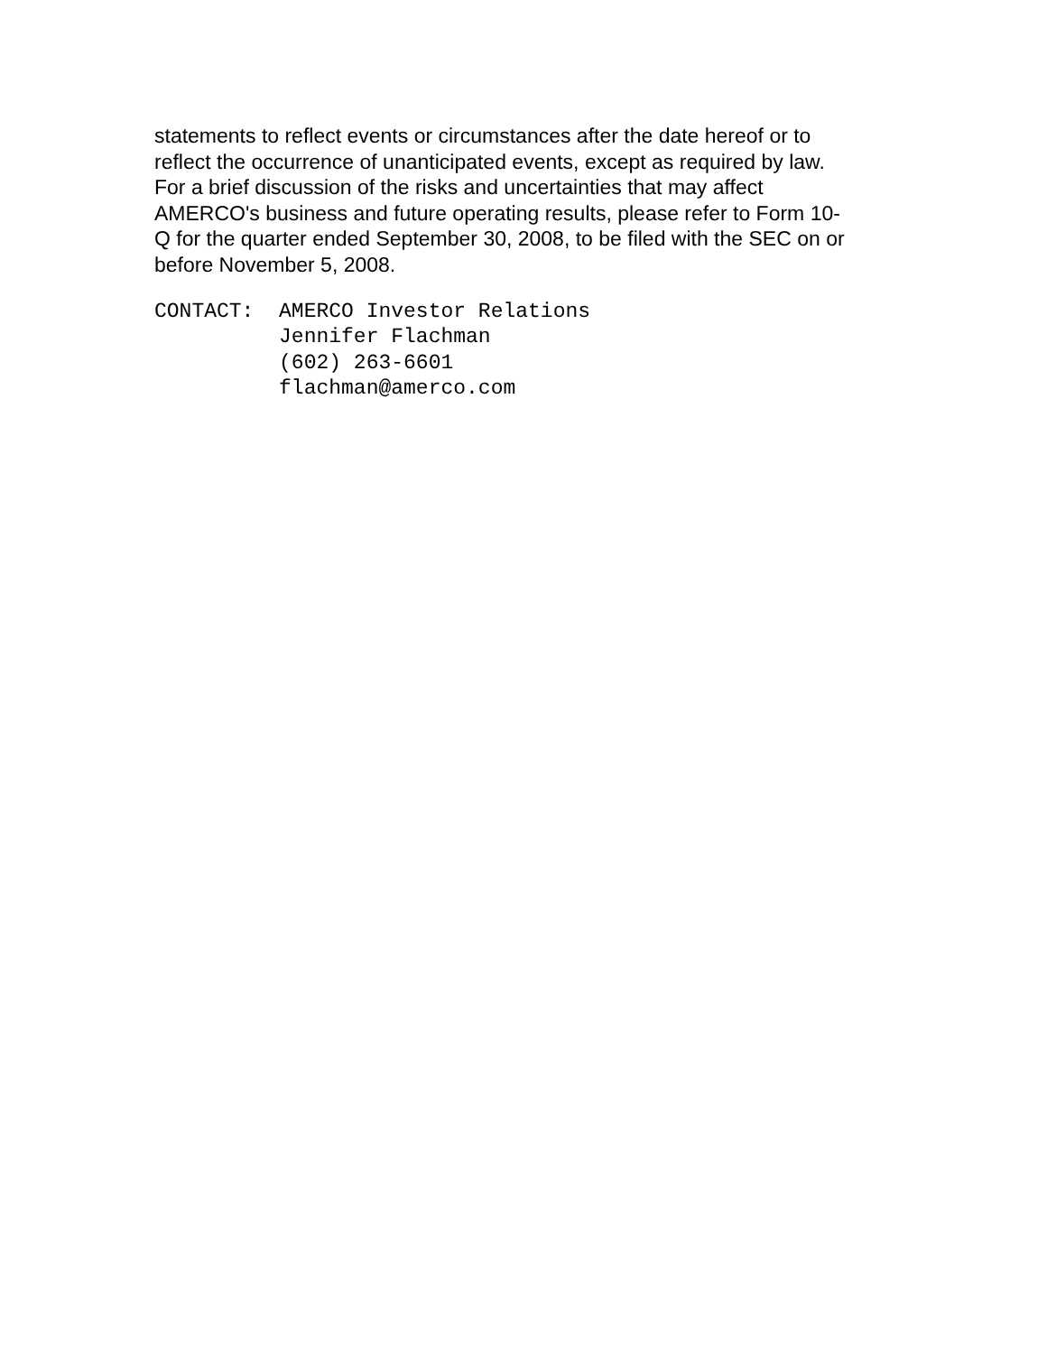statements to reflect events or circumstances after the date hereof or to
reflect the occurrence of unanticipated events, except as required by law.
For a brief discussion of the risks and uncertainties that may affect
AMERCO's business and future operating results, please refer to Form 10-
Q for the quarter ended September 30, 2008, to be filed with the SEC on or
before November 5, 2008.
CONTACT:  AMERCO Investor Relations
          Jennifer Flachman
          (602) 263-6601
          flachman@amerco.com